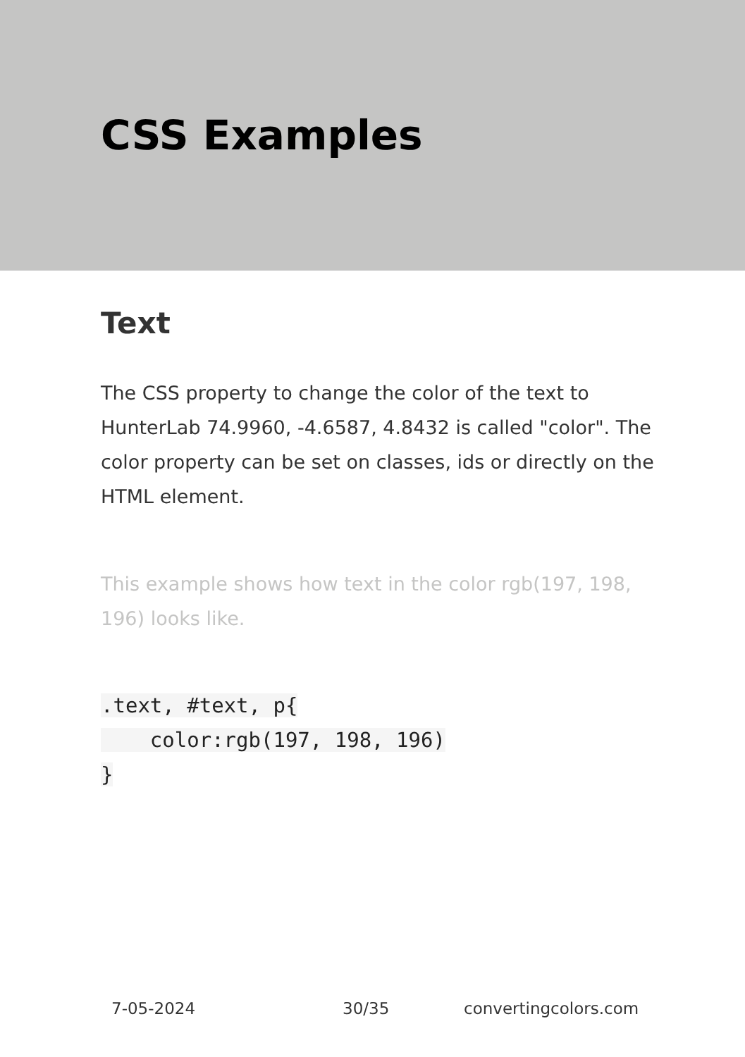CSS Examples
Text
The CSS property to change the color of the text to HunterLab 74.9960, -4.6587, 4.8432 is called "color". The color property can be set on classes, ids or directly on the HTML element.
This example shows how text in the color rgb(197, 198, 196) looks like.
.text, #text, p{
    color:rgb(197, 198, 196)
}
7-05-2024 30/35 convertingcolors.com